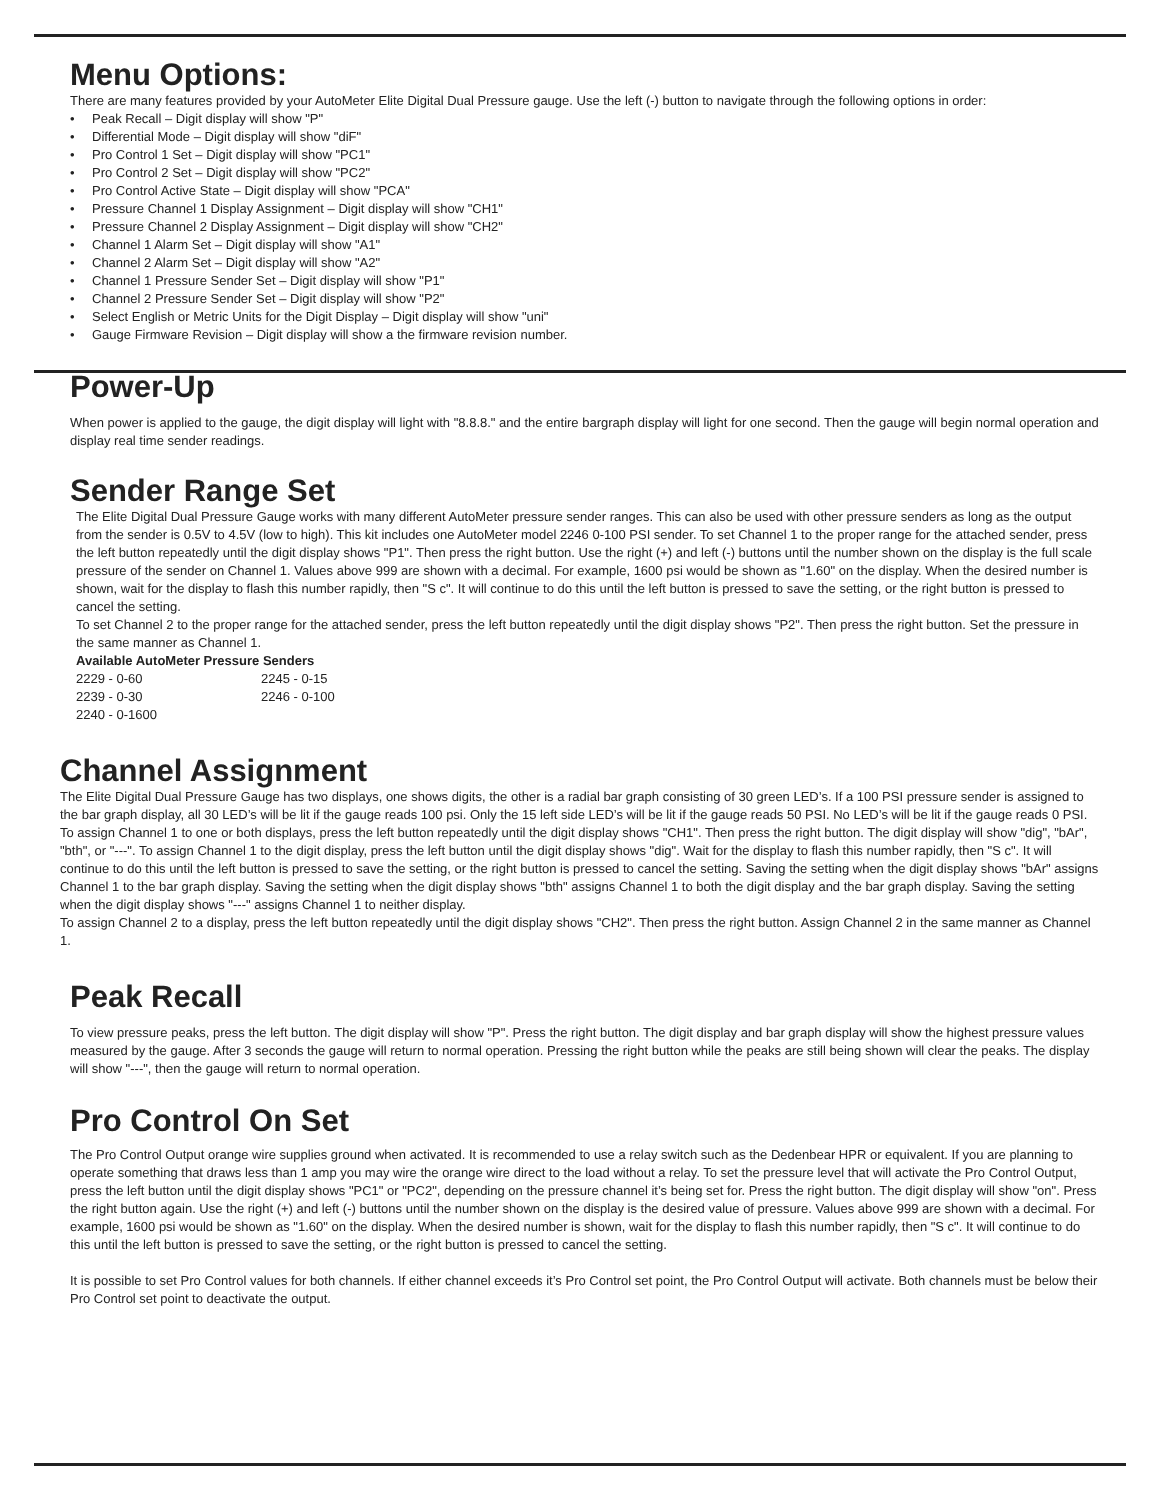Menu Options:
There are many features provided by your AutoMeter Elite Digital Dual Pressure gauge. Use the left (-) button to navigate through the following options in order:
Peak Recall – Digit display will show "P"
Differential Mode – Digit display will show "diF"
Pro Control 1 Set – Digit display will show "PC1"
Pro Control 2 Set – Digit display will show "PC2"
Pro Control Active State – Digit display will show "PCA"
Pressure Channel 1 Display Assignment – Digit display will show "CH1"
Pressure Channel 2 Display Assignment – Digit display will show "CH2"
Channel 1 Alarm Set – Digit display will show "A1"
Channel 2 Alarm Set – Digit display will show "A2"
Channel 1 Pressure Sender Set – Digit display will show "P1"
Channel 2 Pressure Sender Set – Digit display will show "P2"
Select English or Metric Units for the Digit Display – Digit display will show "uni"
Gauge Firmware Revision – Digit display will show a the firmware revision number.
Power-Up
When power is applied to the gauge, the digit display will light with "8.8.8." and the entire bargraph display will light for one second. Then the gauge will begin normal operation and display real time sender readings.
Sender Range Set
The Elite Digital Dual Pressure Gauge works with many different AutoMeter pressure sender ranges. This can also be used with other pressure senders as long as the output from the sender is 0.5V to 4.5V (low to high). This kit includes one AutoMeter model 2246 0-100 PSI sender. To set Channel 1 to the proper range for the attached sender, press the left button repeatedly until the digit display shows "P1". Then press the right button. Use the right (+) and left (-) buttons until the number shown on the display is the full scale pressure of the sender on Channel 1. Values above 999 are shown with a decimal. For example, 1600 psi would be shown as "1.60" on the display. When the desired number is shown, wait for the display to flash this number rapidly, then "S c". It will continue to do this until the left button is pressed to save the setting, or the right button is pressed to cancel the setting.
To set Channel 2 to the proper range for the attached sender, press the left button repeatedly until the digit display shows "P2". Then press the right button. Set the pressure in the same manner as Channel 1.
Available AutoMeter Pressure Senders
| 2229 - 0-60 | 2245 - 0-15 |
| 2239 - 0-30 | 2246 - 0-100 |
| 2240 - 0-1600 | |
Channel Assignment
The Elite Digital Dual Pressure Gauge has two displays, one shows digits, the other is a radial bar graph consisting of 30 green LED’s. If a 100 PSI pressure sender is assigned to the bar graph display, all 30 LED’s will be lit if the gauge reads 100 psi. Only the 15 left side LED’s will be lit if the gauge reads 50 PSI. No LED’s will be lit if the gauge reads 0 PSI. To assign Channel 1 to one or both displays, press the left button repeatedly until the digit display shows "CH1". Then press the right button. The digit display will show "dig", "bAr", "bth", or "---". To assign Channel 1 to the digit display, press the left button until the digit display shows "dig". Wait for the display to flash this number rapidly, then "S c". It will continue to do this until the left button is pressed to save the setting, or the right button is pressed to cancel the setting. Saving the setting when the digit display shows "bAr" assigns Channel 1 to the bar graph display. Saving the setting when the digit display shows "bth" assigns Channel 1 to both the digit display and the bar graph display. Saving the setting when the digit display shows "---" assigns Channel 1 to neither display.
To assign Channel 2 to a display, press the left button repeatedly until the digit display shows "CH2". Then press the right button. Assign Channel 2 in the same manner as Channel 1.
Peak Recall
To view pressure peaks, press the left button. The digit display will show "P". Press the right button. The digit display and bar graph display will show the highest pressure values measured by the gauge. After 3 seconds the gauge will return to normal operation. Pressing the right button while the peaks are still being shown will clear the peaks. The display will show "---", then the gauge will return to normal operation.
Pro Control On Set
The Pro Control Output orange wire supplies ground when activated. It is recommended to use a relay switch such as the Dedenbear HPR or equivalent. If you are planning to operate something that draws less than 1 amp you may wire the orange wire direct to the load without a relay. To set the pressure level that will activate the Pro Control Output, press the left button until the digit display shows "PC1" or "PC2", depending on the pressure channel it’s being set for. Press the right button. The digit display will show "on". Press the right button again. Use the right (+) and left (-) buttons until the number shown on the display is the desired value of pressure. Values above 999 are shown with a decimal. For example, 1600 psi would be shown as "1.60" on the display. When the desired number is shown, wait for the display to flash this number rapidly, then "S c". It will continue to do this until the left button is pressed to save the setting, or the right button is pressed to cancel the setting.
It is possible to set Pro Control values for both channels. If either channel exceeds it’s Pro Control set point, the Pro Control Output will activate. Both channels must be below their Pro Control set point to deactivate the output.